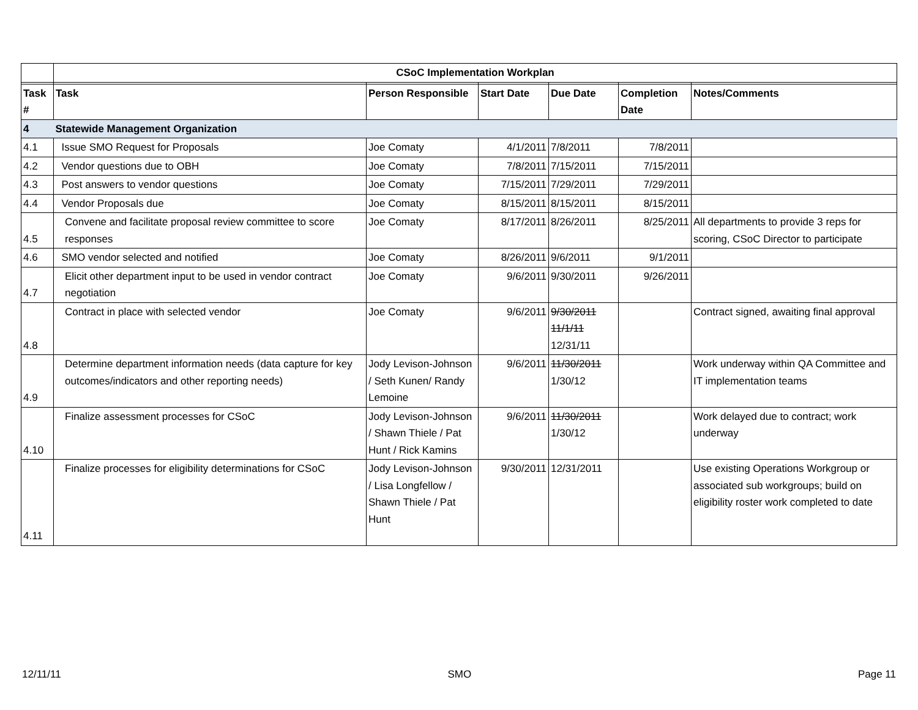| | CSoC Implementation Workplan | | | | | |
| Task # | Task | Person Responsible | Start Date | Due Date | Completion Date | Notes/Comments |
| 4 | Statewide Management Organization | | | | | |
| 4.1 | Issue SMO Request for Proposals | Joe Comaty | 4/1/2011 | 7/8/2011 | 7/8/2011 | |
| 4.2 | Vendor questions due to OBH | Joe Comaty | 7/8/2011 | 7/15/2011 | 7/15/2011 | |
| 4.3 | Post answers to vendor questions | Joe Comaty | 7/15/2011 | 7/29/2011 | 7/29/2011 | |
| 4.4 | Vendor Proposals due | Joe Comaty | 8/15/2011 | 8/15/2011 | 8/15/2011 | |
| 4.5 | Convene and facilitate proposal review committee to score responses | Joe Comaty | 8/17/2011 | 8/26/2011 | 8/25/2011 | All departments to provide 3 reps for scoring, CSoC Director to participate |
| 4.6 | SMO vendor selected and notified | Joe Comaty | 8/26/2011 | 9/6/2011 | 9/1/2011 | |
| 4.7 | Elicit other department input to be used in vendor contract negotiation | Joe Comaty | 9/6/2011 | 9/30/2011 | 9/26/2011 | |
| 4.8 | Contract in place with selected vendor | Joe Comaty | 9/6/2011 | 9/30/2011 11/1/11 12/31/11 | | Contract signed, awaiting final approval |
| 4.9 | Determine department information needs (data capture for key outcomes/indicators and other reporting needs) | Jody Levison-Johnson / Seth Kunen/ Randy Lemoine | 9/6/2011 | 11/30/2011 1/30/12 | | Work underway within QA Committee and IT implementation teams |
| 4.10 | Finalize assessment processes for CSoC | Jody Levison-Johnson / Shawn Thiele / Pat Hunt / Rick Kamins | 9/6/2011 | 11/30/2011 1/30/12 | | Work delayed due to contract; work underway |
| 4.11 | Finalize processes for eligibility determinations for CSoC | Jody Levison-Johnson / Lisa Longfellow / Shawn Thiele / Pat Hunt | 9/30/2011 | 12/31/2011 | | Use existing Operations Workgroup or associated sub workgroups; build on eligibility roster work completed to date |
12/11/11 SMO Page 11